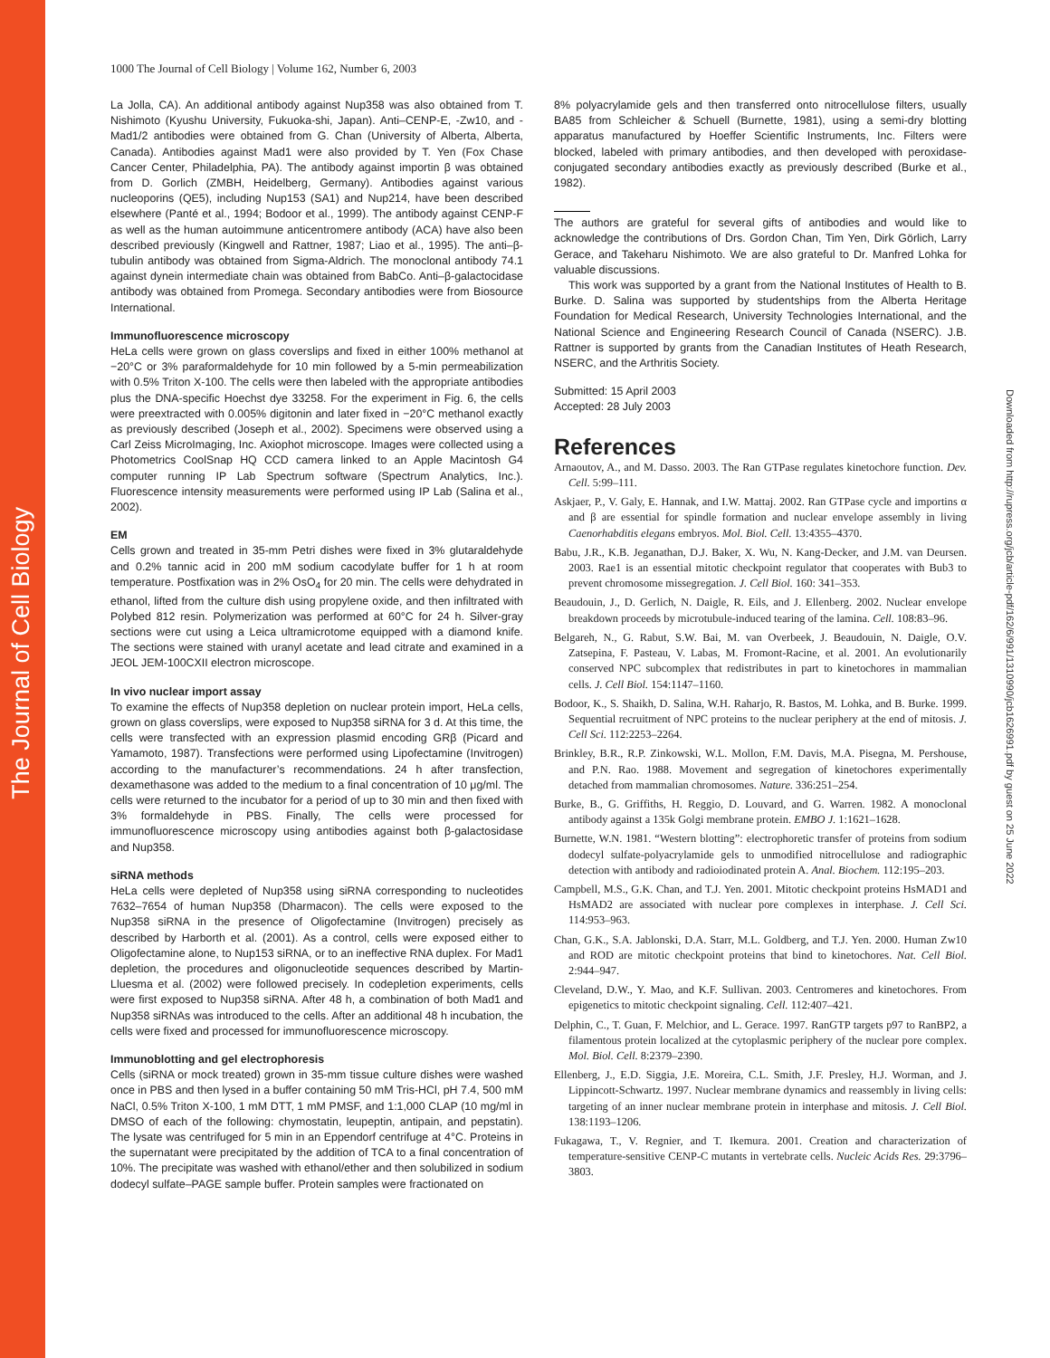The Journal of Cell Biology
Downloaded from http://rupress.org/jcb/article-pdf/162/6/991/1310990/jcb1626991.pdf by guest on 25 June 2022
1000 The Journal of Cell Biology | Volume 162, Number 6, 2003
La Jolla, CA). An additional antibody against Nup358 was also obtained from T. Nishimoto (Kyushu University, Fukuoka-shi, Japan). Anti–CENP-E, -Zw10, and -Mad1/2 antibodies were obtained from G. Chan (University of Alberta, Alberta, Canada). Antibodies against Mad1 were also provided by T. Yen (Fox Chase Cancer Center, Philadelphia, PA). The antibody against importin β was obtained from D. Gorlich (ZMBH, Heidelberg, Germany). Antibodies against various nucleoporins (QE5), including Nup153 (SA1) and Nup214, have been described elsewhere (Panté et al., 1994; Bodoor et al., 1999). The antibody against CENP-F as well as the human autoimmune anticentromere antibody (ACA) have also been described previously (Kingwell and Rattner, 1987; Liao et al., 1995). The anti–β-tubulin antibody was obtained from Sigma-Aldrich. The monoclonal antibody 74.1 against dynein intermediate chain was obtained from BabCo. Anti–β-galactocidase antibody was obtained from Promega. Secondary antibodies were from Biosource International.
Immunofluorescence microscopy
HeLa cells were grown on glass coverslips and fixed in either 100% methanol at −20°C or 3% paraformaldehyde for 10 min followed by a 5-min permeabilization with 0.5% Triton X-100. The cells were then labeled with the appropriate antibodies plus the DNA-specific Hoechst dye 33258. For the experiment in Fig. 6, the cells were preextracted with 0.005% digitonin and later fixed in −20°C methanol exactly as previously described (Joseph et al., 2002). Specimens were observed using a Carl Zeiss MicroImaging, Inc. Axiophot microscope. Images were collected using a Photometrics CoolSnap HQ CCD camera linked to an Apple Macintosh G4 computer running IP Lab Spectrum software (Spectrum Analytics, Inc.). Fluorescence intensity measurements were performed using IP Lab (Salina et al., 2002).
EM
Cells grown and treated in 35-mm Petri dishes were fixed in 3% glutaraldehyde and 0.2% tannic acid in 200 mM sodium cacodylate buffer for 1 h at room temperature. Postfixation was in 2% OsO<sub>4</sub> for 20 min. The cells were dehydrated in ethanol, lifted from the culture dish using propylene oxide, and then infiltrated with Polybed 812 resin. Polymerization was performed at 60°C for 24 h. Silver-gray sections were cut using a Leica ultramicrotome equipped with a diamond knife. The sections were stained with uranyl acetate and lead citrate and examined in a JEOL JEM-100CXII electron microscope.
In vivo nuclear import assay
To examine the effects of Nup358 depletion on nuclear protein import, HeLa cells, grown on glass coverslips, were exposed to Nup358 siRNA for 3 d. At this time, the cells were transfected with an expression plasmid encoding GRβ (Picard and Yamamoto, 1987). Transfections were performed using Lipofectamine (Invitrogen) according to the manufacturer’s recommendations. 24 h after transfection, dexamethasone was added to the medium to a final concentration of 10 μg/ml. The cells were returned to the incubator for a period of up to 30 min and then fixed with 3% formaldehyde in PBS. Finally, The cells were processed for immunofluorescence microscopy using antibodies against both β-galactosidase and Nup358.
siRNA methods
HeLa cells were depleted of Nup358 using siRNA corresponding to nucleotides 7632–7654 of human Nup358 (Dharmacon). The cells were exposed to the Nup358 siRNA in the presence of Oligofectamine (Invitrogen) precisely as described by Harborth et al. (2001). As a control, cells were exposed either to Oligofectamine alone, to Nup153 siRNA, or to an ineffective RNA duplex. For Mad1 depletion, the procedures and oligonucleotide sequences described by Martin-Lluesma et al. (2002) were followed precisely. In codepletion experiments, cells were first exposed to Nup358 siRNA. After 48 h, a combination of both Mad1 and Nup358 siRNAs was introduced to the cells. After an additional 48 h incubation, the cells were fixed and processed for immunofluorescence microscopy.
Immunoblotting and gel electrophoresis
Cells (siRNA or mock treated) grown in 35-mm tissue culture dishes were washed once in PBS and then lysed in a buffer containing 50 mM Tris-HCl, pH 7.4, 500 mM NaCl, 0.5% Triton X-100, 1 mM DTT, 1 mM PMSF, and 1:1,000 CLAP (10 mg/ml in DMSO of each of the following: chymostatin, leupeptin, antipain, and pepstatin). The lysate was centrifuged for 5 min in an Eppendorf centrifuge at 4°C. Proteins in the supernatant were precipitated by the addition of TCA to a final concentration of 10%. The precipitate was washed with ethanol/ether and then solubilized in sodium dodecyl sulfate–PAGE sample buffer. Protein samples were fractionated on
8% polyacrylamide gels and then transferred onto nitrocellulose filters, usually BA85 from Schleicher & Schuell (Burnette, 1981), using a semi-dry blotting apparatus manufactured by Hoeffer Scientific Instruments, Inc. Filters were blocked, labeled with primary antibodies, and then developed with peroxidase-conjugated secondary antibodies exactly as previously described (Burke et al., 1982).
The authors are grateful for several gifts of antibodies and would like to acknowledge the contributions of Drs. Gordon Chan, Tim Yen, Dirk Görlich, Larry Gerace, and Takeharu Nishimoto. We are also grateful to Dr. Manfred Lohka for valuable discussions.
This work was supported by a grant from the National Institutes of Health to B. Burke. D. Salina was supported by studentships from the Alberta Heritage Foundation for Medical Research, University Technologies International, and the National Science and Engineering Research Council of Canada (NSERC). J.B. Rattner is supported by grants from the Canadian Institutes of Heath Research, NSERC, and the Arthritis Society.
Submitted: 15 April 2003
Accepted: 28 July 2003
References
Arnaoutov, A., and M. Dasso. 2003. The Ran GTPase regulates kinetochore function. Dev. Cell. 5:99–111.
Askjaer, P., V. Galy, E. Hannak, and I.W. Mattaj. 2002. Ran GTPase cycle and importins α and β are essential for spindle formation and nuclear envelope assembly in living Caenorhabditis elegans embryos. Mol. Biol. Cell. 13:4355–4370.
Babu, J.R., K.B. Jeganathan, D.J. Baker, X. Wu, N. Kang-Decker, and J.M. van Deursen. 2003. Rae1 is an essential mitotic checkpoint regulator that cooperates with Bub3 to prevent chromosome missegregation. J. Cell Biol. 160: 341–353.
Beaudouin, J., D. Gerlich, N. Daigle, R. Eils, and J. Ellenberg. 2002. Nuclear envelope breakdown proceeds by microtubule-induced tearing of the lamina. Cell. 108:83–96.
Belgareh, N., G. Rabut, S.W. Bai, M. van Overbeek, J. Beaudouin, N. Daigle, O.V. Zatsepina, F. Pasteau, V. Labas, M. Fromont-Racine, et al. 2001. An evolutionarily conserved NPC subcomplex that redistributes in part to kinetochores in mammalian cells. J. Cell Biol. 154:1147–1160.
Bodoor, K., S. Shaikh, D. Salina, W.H. Raharjo, R. Bastos, M. Lohka, and B. Burke. 1999. Sequential recruitment of NPC proteins to the nuclear periphery at the end of mitosis. J. Cell Sci. 112:2253–2264.
Brinkley, B.R., R.P. Zinkowski, W.L. Mollon, F.M. Davis, M.A. Pisegna, M. Pershouse, and P.N. Rao. 1988. Movement and segregation of kinetochores experimentally detached from mammalian chromosomes. Nature. 336:251–254.
Burke, B., G. Griffiths, H. Reggio, D. Louvard, and G. Warren. 1982. A monoclonal antibody against a 135k Golgi membrane protein. EMBO J. 1:1621–1628.
Burnette, W.N. 1981. “Western blotting”: electrophoretic transfer of proteins from sodium dodecyl sulfate-polyacrylamide gels to unmodified nitrocellulose and radiographic detection with antibody and radioiodinated protein A. Anal. Biochem. 112:195–203.
Campbell, M.S., G.K. Chan, and T.J. Yen. 2001. Mitotic checkpoint proteins HsMAD1 and HsMAD2 are associated with nuclear pore complexes in interphase. J. Cell Sci. 114:953–963.
Chan, G.K., S.A. Jablonski, D.A. Starr, M.L. Goldberg, and T.J. Yen. 2000. Human Zw10 and ROD are mitotic checkpoint proteins that bind to kinetochores. Nat. Cell Biol. 2:944–947.
Cleveland, D.W., Y. Mao, and K.F. Sullivan. 2003. Centromeres and kinetochores. From epigenetics to mitotic checkpoint signaling. Cell. 112:407–421.
Delphin, C., T. Guan, F. Melchior, and L. Gerace. 1997. RanGTP targets p97 to RanBP2, a filamentous protein localized at the cytoplasmic periphery of the nuclear pore complex. Mol. Biol. Cell. 8:2379–2390.
Ellenberg, J., E.D. Siggia, J.E. Moreira, C.L. Smith, J.F. Presley, H.J. Worman, and J. Lippincott-Schwartz. 1997. Nuclear membrane dynamics and reassembly in living cells: targeting of an inner nuclear membrane protein in interphase and mitosis. J. Cell Biol. 138:1193–1206.
Fukagawa, T., V. Regnier, and T. Ikemura. 2001. Creation and characterization of temperature-sensitive CENP-C mutants in vertebrate cells. Nucleic Acids Res. 29:3796–3803.